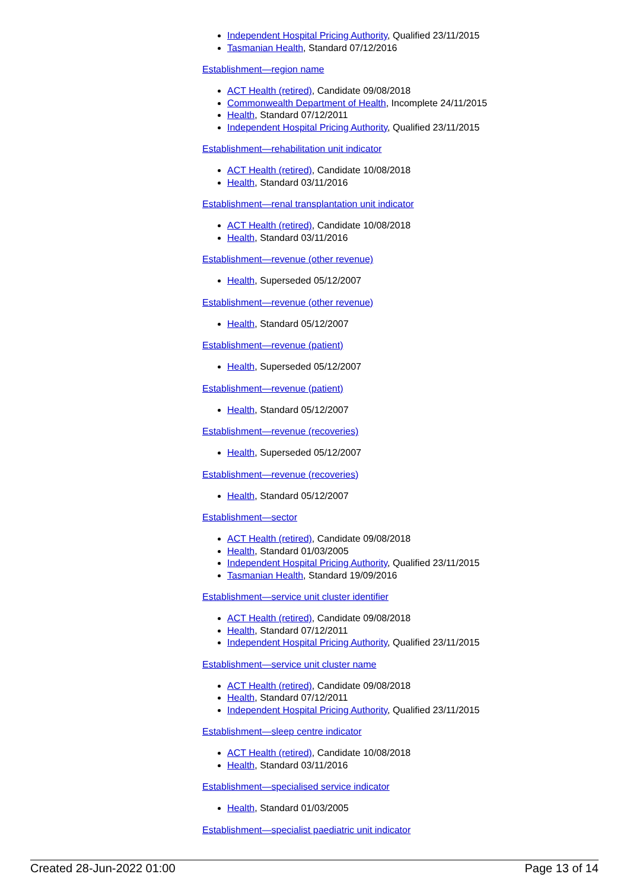Independent Hospital Pricing Authority, Qualified 23/11/2015
Tasmanian Health, Standard 07/12/2016
Establishment—region name
ACT Health (retired), Candidate 09/08/2018
Commonwealth Department of Health, Incomplete 24/11/2015
Health, Standard 07/12/2011
Independent Hospital Pricing Authority, Qualified 23/11/2015
Establishment—rehabilitation unit indicator
ACT Health (retired), Candidate 10/08/2018
Health, Standard 03/11/2016
Establishment—renal transplantation unit indicator
ACT Health (retired), Candidate 10/08/2018
Health, Standard 03/11/2016
Establishment—revenue (other revenue)
Health, Superseded 05/12/2007
Establishment—revenue (other revenue)
Health, Standard 05/12/2007
Establishment—revenue (patient)
Health, Superseded 05/12/2007
Establishment—revenue (patient)
Health, Standard 05/12/2007
Establishment—revenue (recoveries)
Health, Superseded 05/12/2007
Establishment—revenue (recoveries)
Health, Standard 05/12/2007
Establishment—sector
ACT Health (retired), Candidate 09/08/2018
Health, Standard 01/03/2005
Independent Hospital Pricing Authority, Qualified 23/11/2015
Tasmanian Health, Standard 19/09/2016
Establishment—service unit cluster identifier
ACT Health (retired), Candidate 09/08/2018
Health, Standard 07/12/2011
Independent Hospital Pricing Authority, Qualified 23/11/2015
Establishment—service unit cluster name
ACT Health (retired), Candidate 09/08/2018
Health, Standard 07/12/2011
Independent Hospital Pricing Authority, Qualified 23/11/2015
Establishment—sleep centre indicator
ACT Health (retired), Candidate 10/08/2018
Health, Standard 03/11/2016
Establishment—specialised service indicator
Health, Standard 01/03/2005
Establishment—specialist paediatric unit indicator
Created 28-Jun-2022 01:00 Page 13 of 14